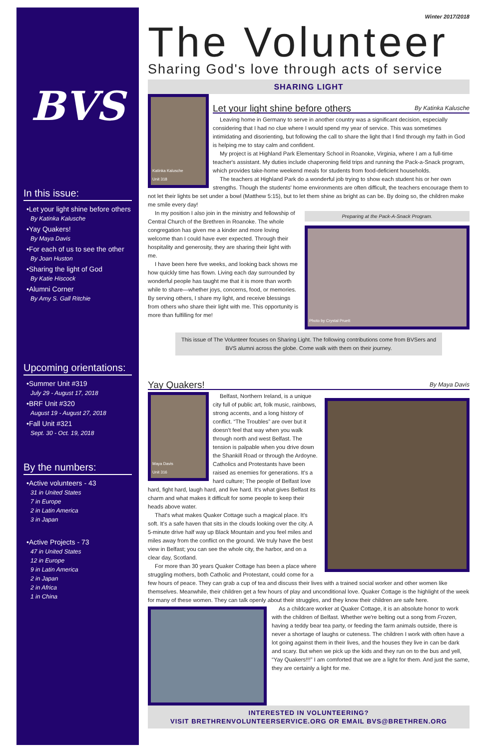BVS
In this issue:
•Let your light shine before others
By Katinka Kalusche
•Yay Quakers!
By Maya Davis
•For each of us to see the other
By Joan Huston
•Sharing the light of God
By Katie Hiscock
•Alumni Corner
By Amy S. Gall Ritchie
Upcoming orientations:
•Summer Unit #319
July 29 - August 17, 2018
•BRF Unit #320
August 19 - August 27, 2018
•Fall Unit #321
Sept. 30 - Oct. 19, 2018
By the numbers:
•Active volunteers - 43
31 in United States
7 in Europe
2 in Latin America
3 in Japan
•Active Projects - 73
47 in United States
12 in Europe
9 in Latin America
2 in Japan
2 in Africa
1 in China
Winter 2017/2018
The Volunteer
Sharing God's love through acts of service
SHARING LIGHT
Katinka Kalusche
Unit 318
Let your light shine before others By Katinka Kalusche
Leaving home in Germany to serve in another country was a significant decision, especially considering that I had no clue where I would spend my year of service. This was sometimes intimidating and disorienting, but following the call to share the light that I find through my faith in God is helping me to stay calm and confident.
My project is at Highland Park Elementary School in Roanoke, Virginia, where I am a full-time teacher's assistant. My duties include chaperoning field trips and running the Pack-a-Snack program, which provides take-home weekend meals for students from food-deficient households.
The teachers at Highland Park do a wonderful job trying to show each student his or her own strengths. Though the students' home environments are often difficult, the teachers encourage them to not let their lights be set under a bowl (Matthew 5:15), but to let them shine as bright as can be. By doing so, the children make me smile every day!
Preparing at the Pack-A-Snack Program.
Photo by Crystal Pruett
In my position I also join in the ministry and fellowship of Central Church of the Brethren in Roanoke. The whole congregation has given me a kinder and more loving welcome than I could have ever expected. Through their hospitality and generosity, they are sharing their light with me.
I have been here five weeks, and looking back shows me how quickly time has flown. Living each day surrounded by wonderful people has taught me that it is more than worth while to share—whether joys, concerns, food, or memories. By serving others, I share my light, and receive blessings from others who share their light with me. This opportunity is more than fulfilling for me!
This issue of The Volunteer focuses on Sharing Light. The following contributions come from BVSers and BVS alumni across the globe. Come walk with them on their journey.
Yay Quakers! By Maya Davis
Maya Davis
Unit 316
Belfast, Northern Ireland, is a unique city full of public art, folk music, rainbows, strong accents, and a long history of conflict. “The Troubles” are over but it doesn't feel that way when you walk through north and west Belfast. The tension is palpable when you drive down the Shankill Road or through the Ardoyne. Catholics and Protestants have been raised as enemies for generations. It's a hard culture; The people of Belfast love hard, fight hard, laugh hard, and live hard. It's what gives Belfast its charm and what makes it difficult for some people to keep their heads above water.
That's what makes Quaker Cottage such a magical place. It's soft. It's a safe haven that sits in the clouds looking over the city. A 5-minute drive half way up Black Mountain and you feel miles and miles away from the conflict on the ground. We truly have the best view in Belfast; you can see the whole city, the harbor, and on a clear day, Scotland.
For more than 30 years Quaker Cottage has been a place where struggling mothers, both Catholic and Protestant, could come for a few hours of peace. They can grab a cup of tea and discuss their lives with a trained social worker and other women like themselves. Meanwhile, their children get a few hours of play and unconditional love. Quaker Cottage is the highlight of the week for many of these women. They can talk openly about their struggles, and they know their children are safe here.
As a childcare worker at Quaker Cottage, it is an absolute honor to work with the children of Belfast. Whether we're belting out a song from Frozen, having a teddy bear tea party, or feeding the farm animals outside, there is never a shortage of laughs or cuteness. The children I work with often have a lot going against them in their lives, and the houses they live in can be dark and scary. But when we pick up the kids and they run on to the bus and yell, “Yay Quakers!!!” I am comforted that we are a light for them. And just the same, they are certainly a light for me.
INTERESTED IN VOLUNTEERING?
VISIT BRETHRENVOLUNTEERSERVICE.ORG OR EMAIL BVS@BRETHREN.ORG